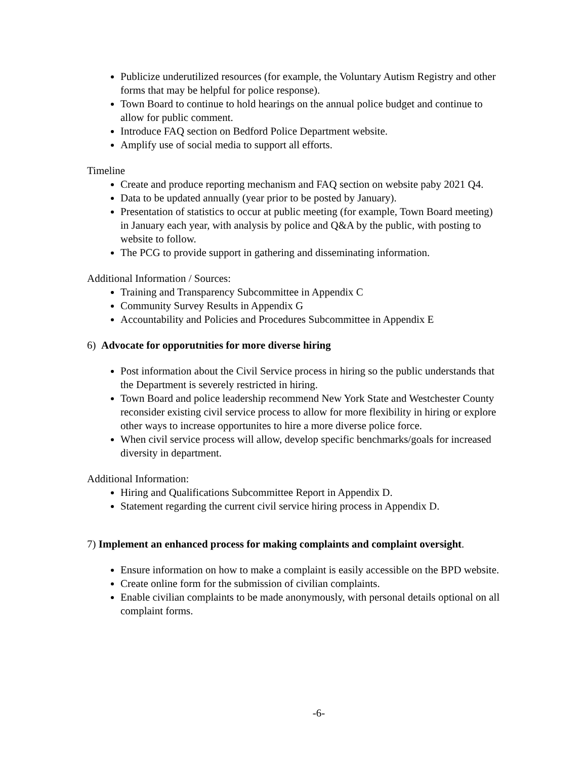Publicize underutilized resources (for example, the Voluntary Autism Registry and other forms that may be helpful for police response).
Town Board to continue to hold hearings on the annual police budget and continue to allow for public comment.
Introduce FAQ section on Bedford Police Department website.
Amplify use of social media to support all efforts.
Timeline
Create and produce reporting mechanism and FAQ section on website paby 2021 Q4.
Data to be updated annually (year prior to be posted by January).
Presentation of statistics to occur at public meeting (for example, Town Board meeting) in January each year, with analysis by police and Q&A by the public, with posting to website to follow.
The PCG to provide support in gathering and disseminating information.
Additional Information / Sources:
Training and Transparency Subcommittee in Appendix C
Community Survey Results in Appendix G
Accountability and Policies and Procedures Subcommittee in Appendix E
6) Advocate for opporutnities for more diverse hiring
Post information about the Civil Service process in hiring so the public understands that the Department is severely restricted in hiring.
Town Board and police leadership recommend New York State and Westchester County reconsider existing civil service process to allow for more flexibility in hiring or explore other ways to increase opportunites to hire a more diverse police force.
When civil service process will allow, develop specific benchmarks/goals for increased diversity in department.
Additional Information:
Hiring and Qualifications Subcommittee Report in Appendix D.
Statement regarding the current civil service hiring process in Appendix D.
7) Implement an enhanced process for making complaints and complaint oversight.
Ensure information on how to make a complaint is easily accessible on the BPD website.
Create online form for the submission of civilian complaints.
Enable civilian complaints to be made anonymously, with personal details optional on all complaint forms.
-6-